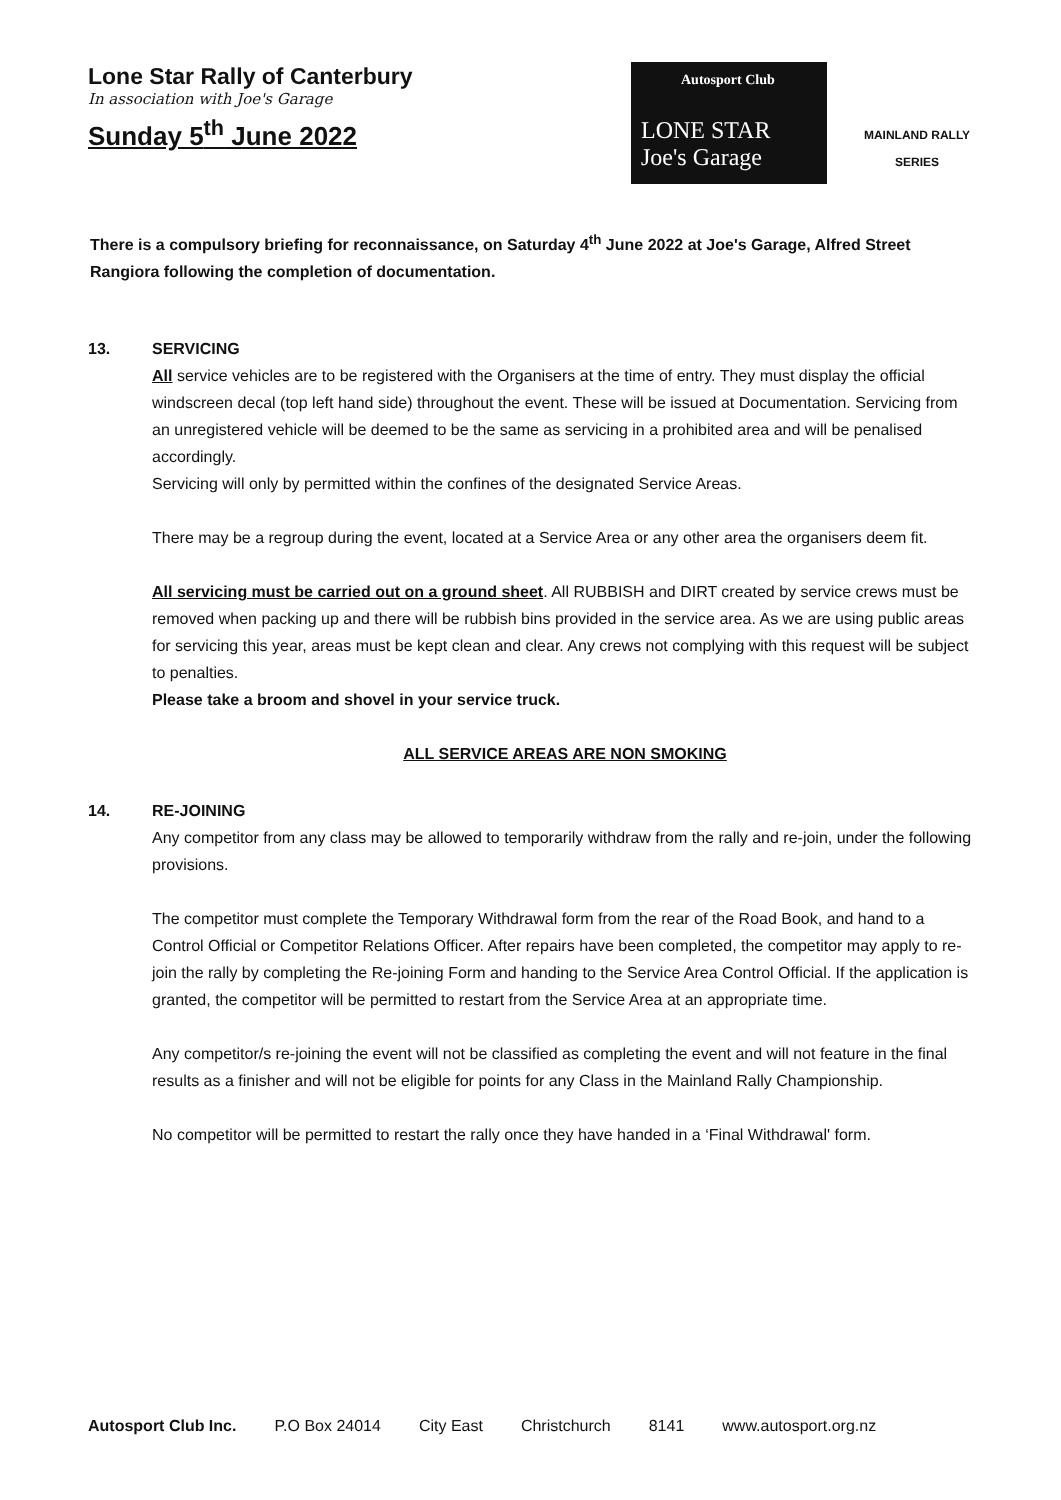Lone Star Rally of Canterbury
In association with Joe's Garage
Sunday 5<sup>th</sup> June 2022
Autosport Club
LONE STAR Joe's Garage
MAINLAND RALLY
SERIES
There is a compulsory briefing for reconnaissance, on Saturday 4<sup>th</sup> June 2022 at Joe's Garage, Alfred Street Rangiora following the completion of documentation.
13. SERVICING
All service vehicles are to be registered with the Organisers at the time of entry. They must display the official windscreen decal (top left hand side) throughout the event. These will be issued at Documentation. Servicing from an unregistered vehicle will be deemed to be the same as servicing in a prohibited area and will be penalised accordingly.
Servicing will only by permitted within the confines of the designated Service Areas.
There may be a regroup during the event, located at a Service Area or any other area the organisers deem fit.
All servicing must be carried out on a ground sheet. All RUBBISH and DIRT created by service crews must be removed when packing up and there will be rubbish bins provided in the service area. As we are using public areas for servicing this year, areas must be kept clean and clear. Any crews not complying with this request will be subject to penalties.
Please take a broom and shovel in your service truck.
ALL SERVICE AREAS ARE NON SMOKING
14. RE-JOINING
Any competitor from any class may be allowed to temporarily withdraw from the rally and re-join, under the following provisions.
The competitor must complete the Temporary Withdrawal form from the rear of the Road Book, and hand to a Control Official or Competitor Relations Officer. After repairs have been completed, the competitor may apply to re-join the rally by completing the Re-joining Form and handing to the Service Area Control Official. If the application is granted, the competitor will be permitted to restart from the Service Area at an appropriate time.
Any competitor/s re-joining the event will not be classified as completing the event and will not feature in the final results as a finisher and will not be eligible for points for any Class in the Mainland Rally Championship.
No competitor will be permitted to restart the rally once they have handed in a ‘Final Withdrawal' form.
Autosport Club Inc. P.O Box 24014 City East Christchurch 8141 www.autosport.org.nz